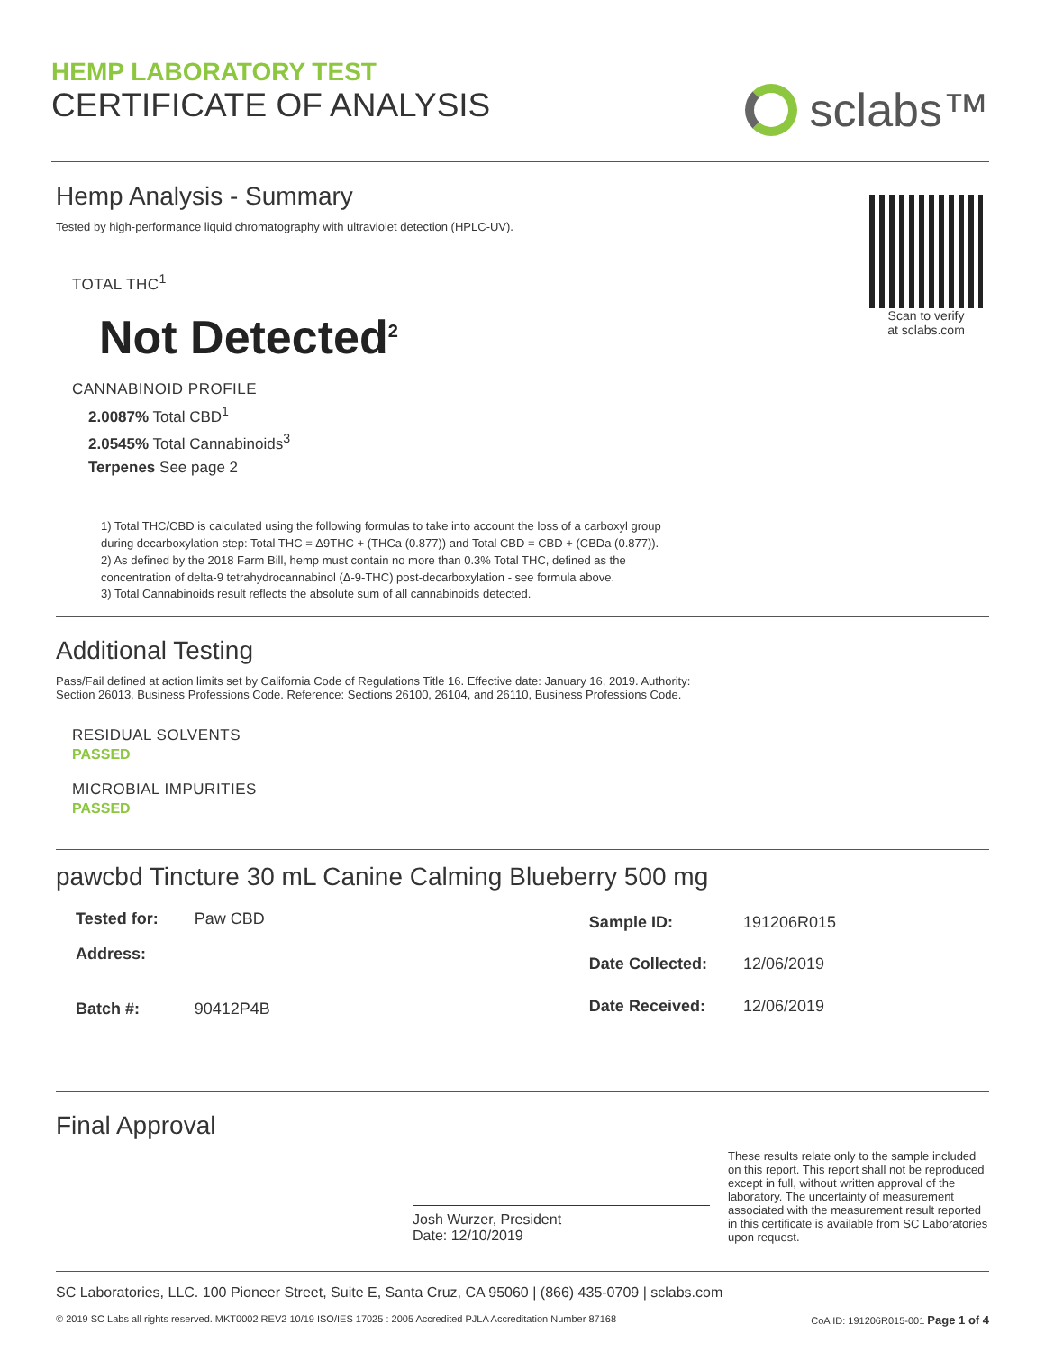HEMP LABORATORY TEST
CERTIFICATE OF ANALYSIS
sclabs™
Hemp Analysis - Summary
Tested by high-performance liquid chromatography with ultraviolet detection (HPLC-UV).
TOTAL THC<sup>1</sup>
Not Detected<sup>2</sup>
CANNABINOID PROFILE
2.0087% Total CBD<sup>1</sup>
2.0545% Total Cannabinoids<sup>3</sup>
Terpenes See page 2
Scan to verify
at sclabs.com
1) Total THC/CBD is calculated using the following formulas to take into account the loss of a carboxyl group
during decarboxylation step: Total THC = Δ9THC + (THCa (0.877)) and Total CBD = CBD + (CBDa (0.877)).
2) As defined by the 2018 Farm Bill, hemp must contain no more than 0.3% Total THC, defined as the
concentration of delta-9 tetrahydrocannabinol (Δ-9-THC) post-decarboxylation - see formula above.
3) Total Cannabinoids result reflects the absolute sum of all cannabinoids detected.
Additional Testing
Pass/Fail defined at action limits set by California Code of Regulations Title 16. Effective date: January 16, 2019. Authority:
Section 26013, Business Professions Code. Reference: Sections 26100, 26104, and 26110, Business Professions Code.
RESIDUAL SOLVENTS
PASSED
MICROBIAL IMPURITIES
PASSED
pawcbd Tincture 30 mL Canine Calming Blueberry 500 mg
| Tested for: | Paw CBD |
| Address: | |
| Batch #: | 90412P4B |
| Sample ID: | 191206R015 |
| Date Collected: | 12/06/2019 |
| Date Received: | 12/06/2019 |
Final Approval
Josh Wurzer, President
Date: 12/10/2019
These results relate only to the sample included on this report. This report shall not be reproduced except in full, without written approval of the laboratory. The uncertainty of measurement associated with the measurement result reported in this certificate is available from SC Laboratories upon request.
SC Laboratories, LLC. 100 Pioneer Street, Suite E, Santa Cruz, CA 95060 | (866) 435-0709 | sclabs.com
© 2019 SC Labs all rights reserved. MKT0002 REV2 10/19 ISO/IES 17025 : 2005 Accredited PJLA Accreditation Number 87168 CoA ID: 191206R015-001 Page 1 of 4